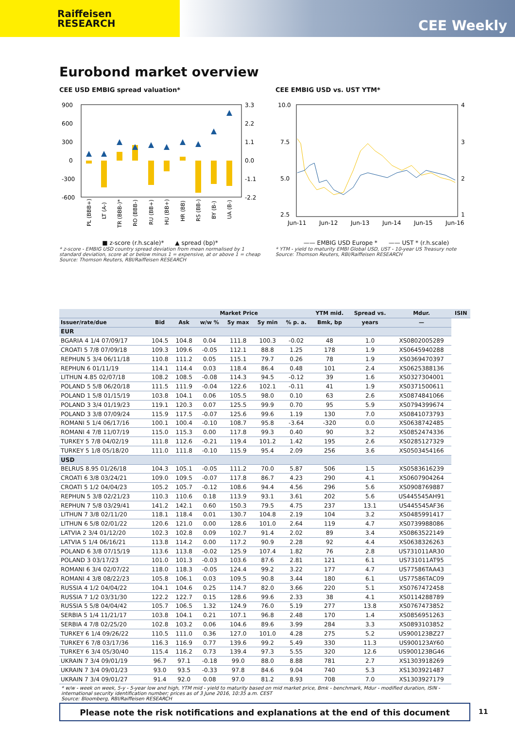Raiffeisen
RESEARCH
CEE Weekly
Eurobond market overview
CEE USD EMBIG spread valuation*
900
600
300
0
-300
-600
3.3
2.2
1.1
0.0
-1.1
-2.2
PL (BBB+)
LT (A-)
TR (BBB-)*
RO (BBB-)
RU (BB+)
HU (BB+)
HR (BB)
RS (BB-)
BY (B-)
UA (B-)
■ z-score (r.h.scale)* ▲ spread (bp)*
* z-score - EMBIG USD country spread deviation from mean normalised by 1 standard deviation, score at or below minus 1 = expensive, at or above 1 = cheap
Source: Thomson Reuters, RBI/Raiffeisen RESEARCH
CEE EMBIG USD vs. UST YTM*
10.0
7.5
5.0
2.5
4
3
2
1
Jun-11
Jun-12
Jun-13
Jun-14
Jun-15
Jun-16
—— EMBIG USD Europe * —— UST * (r.h.scale)
* YTM - yield to maturity EMBI Global USD, UST - 10-year US Treasury note
Source: Thomson Reuters, RBI/Raiffeisen RESEARCH
| | | | Market Price | | | | YTM mid. | Spread vs. | Mdur. | ISIN |
| --- | --- | --- | --- | --- | --- | --- | --- | --- | --- | --- |
| Issuer/rate/due | Bid | Ask | w/w % | 5y max | 5y min | % p. a. | Bmk, bp | years | — | |
| EUR | | | | | | | | | | |
| BGARIA 4 1/4 07/09/17 | 104.5 | 104.8 | 0.04 | 111.8 | 100.3 | -0.02 | 48 | 1.0 | XS0802005289 | |
| CROATI 5 7/8 07/09/18 | 109.3 | 109.6 | -0.05 | 112.1 | 88.8 | 1.25 | 178 | 1.9 | XS0645940288 | |
| REPHUN 5 3/4 06/11/18 | 110.8 | 111.2 | 0.05 | 115.1 | 79.7 | 0.26 | 78 | 1.9 | XS0369470397 | |
| REPHUN 6 01/11/19 | 114.1 | 114.4 | 0.03 | 118.4 | 86.4 | 0.48 | 101 | 2.4 | XS0625388136 | |
| LITHUN 4.85 02/07/18 | 108.2 | 108.5 | -0.08 | 114.3 | 94.5 | -0.12 | 39 | 1.6 | XS0327304001 | |
| POLAND 5 5/8 06/20/18 | 111.5 | 111.9 | -0.04 | 122.6 | 102.1 | -0.11 | 41 | 1.9 | XS0371500611 | |
| POLAND 1 5/8 01/15/19 | 103.8 | 104.1 | 0.06 | 105.5 | 98.0 | 0.10 | 63 | 2.6 | XS0874841066 | |
| POLAND 3 3/4 01/19/23 | 119.1 | 120.3 | 0.07 | 125.5 | 99.9 | 0.70 | 95 | 5.9 | XS0794399674 | |
| POLAND 3 3/8 07/09/24 | 115.9 | 117.5 | -0.07 | 125.6 | 99.6 | 1.19 | 130 | 7.0 | XS0841073793 | |
| ROMANI 5 1/4 06/17/16 | 100.1 | 100.4 | -0.10 | 108.7 | 95.8 | -3.64 | -320 | 0.0 | XS0638742485 | |
| ROMANI 4 7/8 11/07/19 | 115.0 | 115.3 | 0.00 | 117.8 | 99.3 | 0.40 | 90 | 3.2 | XS0852474336 | |
| TURKEY 5 7/8 04/02/19 | 111.8 | 112.6 | -0.21 | 119.4 | 101.2 | 1.42 | 195 | 2.6 | XS0285127329 | |
| TURKEY 5 1/8 05/18/20 | 111.0 | 111.8 | -0.10 | 115.9 | 95.4 | 2.09 | 256 | 3.6 | XS0503454166 | |
| USD | | | | | | | | | | |
| BELRUS 8.95 01/26/18 | 104.3 | 105.1 | -0.05 | 111.2 | 70.0 | 5.87 | 506 | 1.5 | XS0583616239 | |
| CROATI 6 3/8 03/24/21 | 109.0 | 109.5 | -0.07 | 117.8 | 86.7 | 4.23 | 290 | 4.1 | XS0607904264 | |
| CROATI 5 1/2 04/04/23 | 105.2 | 105.7 | -0.12 | 108.6 | 94.4 | 4.56 | 296 | 5.6 | XS0908769887 | |
| REPHUN 5 3/8 02/21/23 | 110.3 | 110.6 | 0.18 | 113.9 | 93.1 | 3.61 | 202 | 5.6 | US445545AH91 | |
| REPHUN 7 5/8 03/29/41 | 141.2 | 142.1 | 0.60 | 150.3 | 79.5 | 4.75 | 237 | 13.1 | US445545AF36 | |
| LITHUN 7 3/8 02/11/20 | 118.1 | 118.4 | 0.01 | 130.7 | 104.8 | 2.19 | 104 | 3.2 | XS0485991417 | |
| LITHUN 6 5/8 02/01/22 | 120.6 | 121.0 | 0.00 | 128.6 | 101.0 | 2.64 | 119 | 4.7 | XS0739988086 | |
| LATVIA 2 3/4 01/12/20 | 102.3 | 102.8 | 0.09 | 102.7 | 91.4 | 2.02 | 89 | 3.4 | XS0863522149 | |
| LATVIA 5 1/4 06/16/21 | 113.8 | 114.2 | 0.00 | 117.2 | 90.9 | 2.28 | 92 | 4.4 | XS0638326263 | |
| POLAND 6 3/8 07/15/19 | 113.6 | 113.8 | -0.02 | 125.9 | 107.4 | 1.82 | 76 | 2.8 | US731011AR30 | |
| POLAND 3 03/17/23 | 101.0 | 101.3 | -0.03 | 103.6 | 87.6 | 2.81 | 121 | 6.1 | US731011AT95 | |
| ROMANI 6 3/4 02/07/22 | 118.0 | 118.3 | -0.05 | 124.4 | 99.2 | 3.22 | 177 | 4.7 | US77586TAA43 | |
| ROMANI 4 3/8 08/22/23 | 105.8 | 106.1 | 0.03 | 109.5 | 90.8 | 3.44 | 180 | 6.1 | US77586TAC09 | |
| RUSSIA 4 1/2 04/04/22 | 104.1 | 104.6 | 0.25 | 114.7 | 82.0 | 3.66 | 220 | 5.1 | XS0767472458 | |
| RUSSIA 7 1/2 03/31/30 | 122.2 | 122.7 | 0.15 | 128.6 | 99.6 | 2.33 | 38 | 4.1 | XS0114288789 | |
| RUSSIA 5 5/8 04/04/42 | 105.7 | 106.5 | 1.32 | 124.9 | 76.0 | 5.19 | 277 | 13.8 | XS0767473852 | |
| SERBIA 5 1/4 11/21/17 | 103.8 | 104.1 | 0.21 | 107.1 | 96.8 | 2.48 | 170 | 1.4 | XS0856951263 | |
| SERBIA 4 7/8 02/25/20 | 102.8 | 103.2 | 0.06 | 104.6 | 89.6 | 3.99 | 284 | 3.3 | XS0893103852 | |
| TURKEY 6 1/4 09/26/22 | 110.5 | 111.0 | 0.36 | 127.0 | 101.0 | 4.28 | 275 | 5.2 | US900123BZ27 | |
| TURKEY 6 7/8 03/17/36 | 116.3 | 116.9 | 0.77 | 139.6 | 99.2 | 5.49 | 330 | 11.3 | US900123AY60 | |
| TURKEY 6 3/4 05/30/40 | 115.4 | 116.2 | 0.73 | 139.4 | 97.3 | 5.55 | 320 | 12.6 | US900123BG46 | |
| UKRAIN 7 3/4 09/01/19 | 96.7 | 97.1 | -0.18 | 99.0 | 88.0 | 8.88 | 781 | 2.7 | XS1303918269 | |
| UKRAIN 7 3/4 09/01/23 | 93.0 | 93.5 | -0.33 | 97.8 | 84.6 | 9.04 | 740 | 5.3 | XS1303921487 | |
| UKRAIN 7 3/4 09/01/27 | 91.4 | 92.0 | 0.08 | 97.0 | 81.2 | 8.93 | 708 | 7.0 | XS1303927179 | |
* w/w - week on week, 5-y - 5-year low and high, YTM mid - yield to maturity based on mid market price, Bmk - benchmark, Mdur - modified duration, ISIN - international security identification number; prices as of 3 June 2016, 10:35 a.m. CEST
Source: Bloomberg, RBI/Raiffeisen RESEARCH
Please note the risk notifications and explanations at the end of this document 11